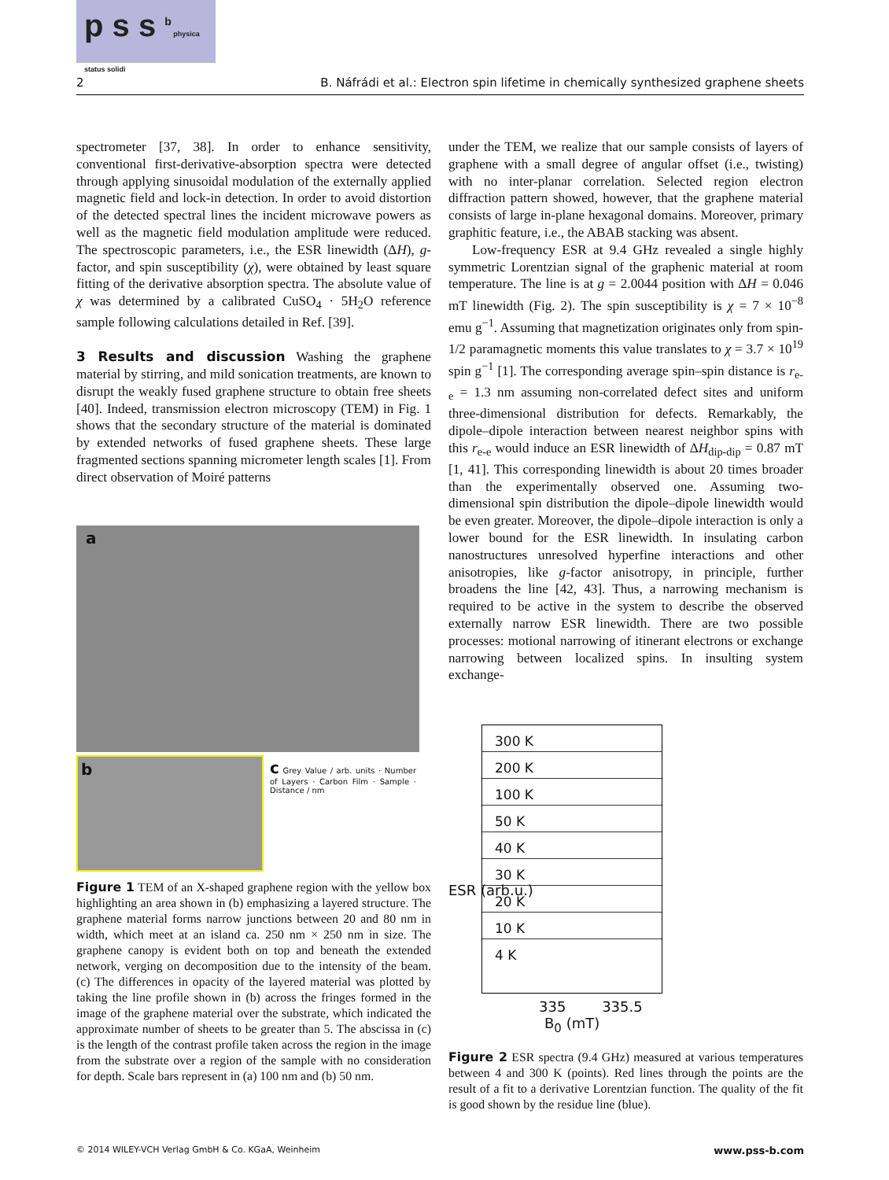p s s <sup>b</sup> physica status solidi
2 B. Náfrádi et al.: Electron spin lifetime in chemically synthesized graphene sheets
spectrometer [37, 38]. In order to enhance sensitivity, conventional first-derivative-absorption spectra were detected through applying sinusoidal modulation of the externally applied magnetic field and lock-in detection. In order to avoid distortion of the detected spectral lines the incident microwave powers as well as the magnetic field modulation amplitude were reduced. The spectroscopic parameters, i.e., the ESR linewidth (ΔH), g-factor, and spin susceptibility (χ), were obtained by least square fitting of the derivative absorption spectra. The absolute value of χ was determined by a calibrated CuSO<sub>4</sub> · 5H<sub>2</sub>O reference sample following calculations detailed in Ref. [39].
3 Results and discussion
Washing the graphene material by stirring, and mild sonication treatments, are known to disrupt the weakly fused graphene structure to obtain free sheets [40]. Indeed, transmission electron microscopy (TEM) in Fig. 1 shows that the secondary structure of the material is dominated by extended networks of fused graphene sheets. These large fragmented sections spanning micrometer length scales [1]. From direct observation of Moiré patterns
a
b c Grey Value / arb. units · Number of Layers · Carbon Film · Sample · Distance / nm
Figure 1 TEM of an X-shaped graphene region with the yellow box highlighting an area shown in (b) emphasizing a layered structure. The graphene material forms narrow junctions between 20 and 80 nm in width, which meet at an island ca. 250 nm × 250 nm in size. The graphene canopy is evident both on top and beneath the extended network, verging on decomposition due to the intensity of the beam. (c) The differences in opacity of the layered material was plotted by taking the line profile shown in (b) across the fringes formed in the image of the graphene material over the substrate, which indicated the approximate number of sheets to be greater than 5. The abscissa in (c) is the length of the contrast profile taken across the region in the image from the substrate over a region of the sample with no consideration for depth. Scale bars represent in (a) 100 nm and (b) 50 nm.
under the TEM, we realize that our sample consists of layers of graphene with a small degree of angular offset (i.e., twisting) with no inter-planar correlation. Selected region electron diffraction pattern showed, however, that the graphene material consists of large in-plane hexagonal domains. Moreover, primary graphitic feature, i.e., the ABAB stacking was absent.
Low-frequency ESR at 9.4 GHz revealed a single highly symmetric Lorentzian signal of the graphenic material at room temperature. The line is at g = 2.0044 position with ΔH = 0.046 mT linewidth (Fig. 2). The spin susceptibility is χ = 7 × 10<sup>−8</sup> emu g<sup>−1</sup>. Assuming that magnetization originates only from spin-1/2 paramagnetic moments this value translates to χ = 3.7 × 10<sup>19</sup> spin g<sup>−1</sup> [1]. The corresponding average spin–spin distance is r<sub>e-e</sub> = 1.3 nm assuming non-correlated defect sites and uniform three-dimensional distribution for defects. Remarkably, the dipole–dipole interaction between nearest neighbor spins with this r<sub>e-e</sub> would induce an ESR linewidth of ΔH<sub>dip-dip</sub> = 0.87 mT [1, 41]. This corresponding linewidth is about 20 times broader than the experimentally observed one. Assuming two-dimensional spin distribution the dipole–dipole linewidth would be even greater. Moreover, the dipole–dipole interaction is only a lower bound for the ESR linewidth. In insulating carbon nanostructures unresolved hyperfine interactions and other anisotropies, like g-factor anisotropy, in principle, further broadens the line [42, 43]. Thus, a narrowing mechanism is required to be active in the system to describe the observed externally narrow ESR linewidth. There are two possible processes: motional narrowing of itinerant electrons or exchange narrowing between localized spins. In insulting system exchange-
ESR (arb.u.)
300 K
200 K
100 K
50 K
40 K
30 K
20 K
10 K
4 K
335 335.5
B<sub>0</sub> (mT)
Figure 2 ESR spectra (9.4 GHz) measured at various temperatures between 4 and 300 K (points). Red lines through the points are the result of a fit to a derivative Lorentzian function. The quality of the fit is good shown by the residue line (blue).
© 2014 WILEY-VCH Verlag GmbH & Co. KGaA, Weinheim www.pss-b.com